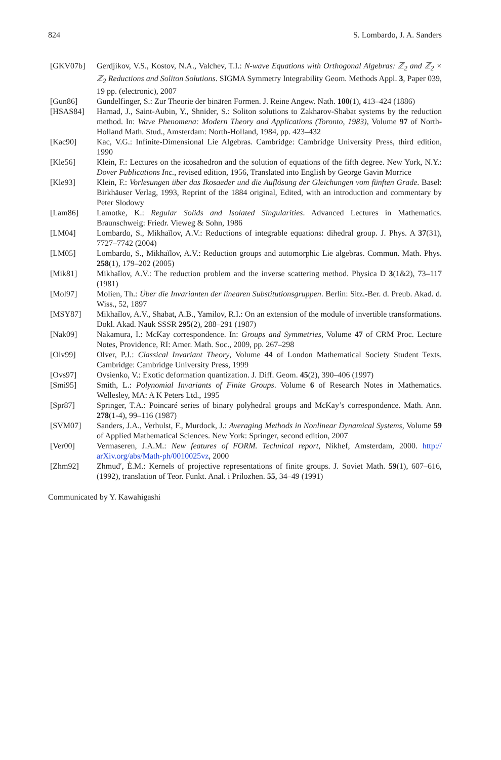824 S. Lombardo, J. A. Sanders
[GKV07b] Gerdjikov, V.S., Kostov, N.A., Valchev, T.I.: N-wave Equations with Orthogonal Algebras: ℤ<sub>2</sub> and ℤ<sub>2</sub> × ℤ<sub>2</sub> Reductions and Soliton Solutions. SIGMA Symmetry Integrability Geom. Methods Appl. 3, Paper 039, 19 pp. (electronic), 2007
[Gun86] Gundelfinger, S.: Zur Theorie der binären Formen. J. Reine Angew. Nath. 100(1), 413–424 (1886)
[HSAS84] Harnad, J., Saint-Aubin, Y., Shnider, S.: Soliton solutions to Zakharov-Shabat systems by the reduction method. In: Wave Phenomena: Modern Theory and Applications (Toronto, 1983), Volume 97 of North-Holland Math. Stud., Amsterdam: North-Holland, 1984, pp. 423–432
[Kac90] Kac, V.G.: Infinite-Dimensional Lie Algebras. Cambridge: Cambridge University Press, third edition, 1990
[Kle56] Klein, F.: Lectures on the icosahedron and the solution of equations of the fifth degree. New York, N.Y.: Dover Publications Inc., revised edition, 1956, Translated into English by George Gavin Morrice
[Kle93] Klein, F.: Vorlesungen über das Ikosaeder und die Auflösung der Gleichungen vom fünften Grade. Basel: Birkhäuser Verlag, 1993, Reprint of the 1884 original, Edited, with an introduction and commentary by Peter Slodowy
[Lam86] Lamotke, K.: Regular Solids and Isolated Singularities. Advanced Lectures in Mathematics. Braunschweig: Friedr. Vieweg & Sohn, 1986
[LM04] Lombardo, S., Mikhaĭlov, A.V.: Reductions of integrable equations: dihedral group. J. Phys. A 37(31), 7727–7742 (2004)
[LM05] Lombardo, S., Mikhaĭlov, A.V.: Reduction groups and automorphic Lie algebras. Commun. Math. Phys. 258(1), 179–202 (2005)
[Mik81] Mikhaĭlov, A.V.: The reduction problem and the inverse scattering method. Physica D 3(1&2), 73–117 (1981)
[Mol97] Molien, Th.: Über die Invarianten der linearen Substitutionsgruppen. Berlin: Sitz.-Ber. d. Preub. Akad. d. Wiss., 52, 1897
[MSY87] Mikhaĭlov, A.V., Shabat, A.B., Yamilov, R.I.: On an extension of the module of invertible transformations. Dokl. Akad. Nauk SSSR 295(2), 288–291 (1987)
[Nak09] Nakamura, I.: McKay correspondence. In: Groups and Symmetries, Volume 47 of CRM Proc. Lecture Notes, Providence, RI: Amer. Math. Soc., 2009, pp. 267–298
[Olv99] Olver, P.J.: Classical Invariant Theory, Volume 44 of London Mathematical Society Student Texts. Cambridge: Cambridge University Press, 1999
[Ovs97] Ovsienko, V.: Exotic deformation quantization. J. Diff. Geom. 45(2), 390–406 (1997)
[Smi95] Smith, L.: Polynomial Invariants of Finite Groups. Volume 6 of Research Notes in Mathematics. Wellesley, MA: A K Peters Ltd., 1995
[Spr87] Springer, T.A.: Poincaré series of binary polyhedral groups and McKay’s correspondence. Math. Ann. 278(1-4), 99–116 (1987)
[SVM07] Sanders, J.A., Verhulst, F., Murdock, J.: Averaging Methods in Nonlinear Dynamical Systems, Volume 59 of Applied Mathematical Sciences. New York: Springer, second edition, 2007
[Ver00] Vermaseren, J.A.M.: New features of FORM. Technical report, Nikhef, Amsterdam, 2000. http:// arXiv.org/abs/Math-ph/0010025vz, 2000
[Zhm92] Zhmud′, È.M.: Kernels of projective representations of finite groups. J. Soviet Math. 59(1), 607–616, (1992), translation of Teor. Funkt. Anal. i Prilozhen. 55, 34–49 (1991)
Communicated by Y. Kawahigashi